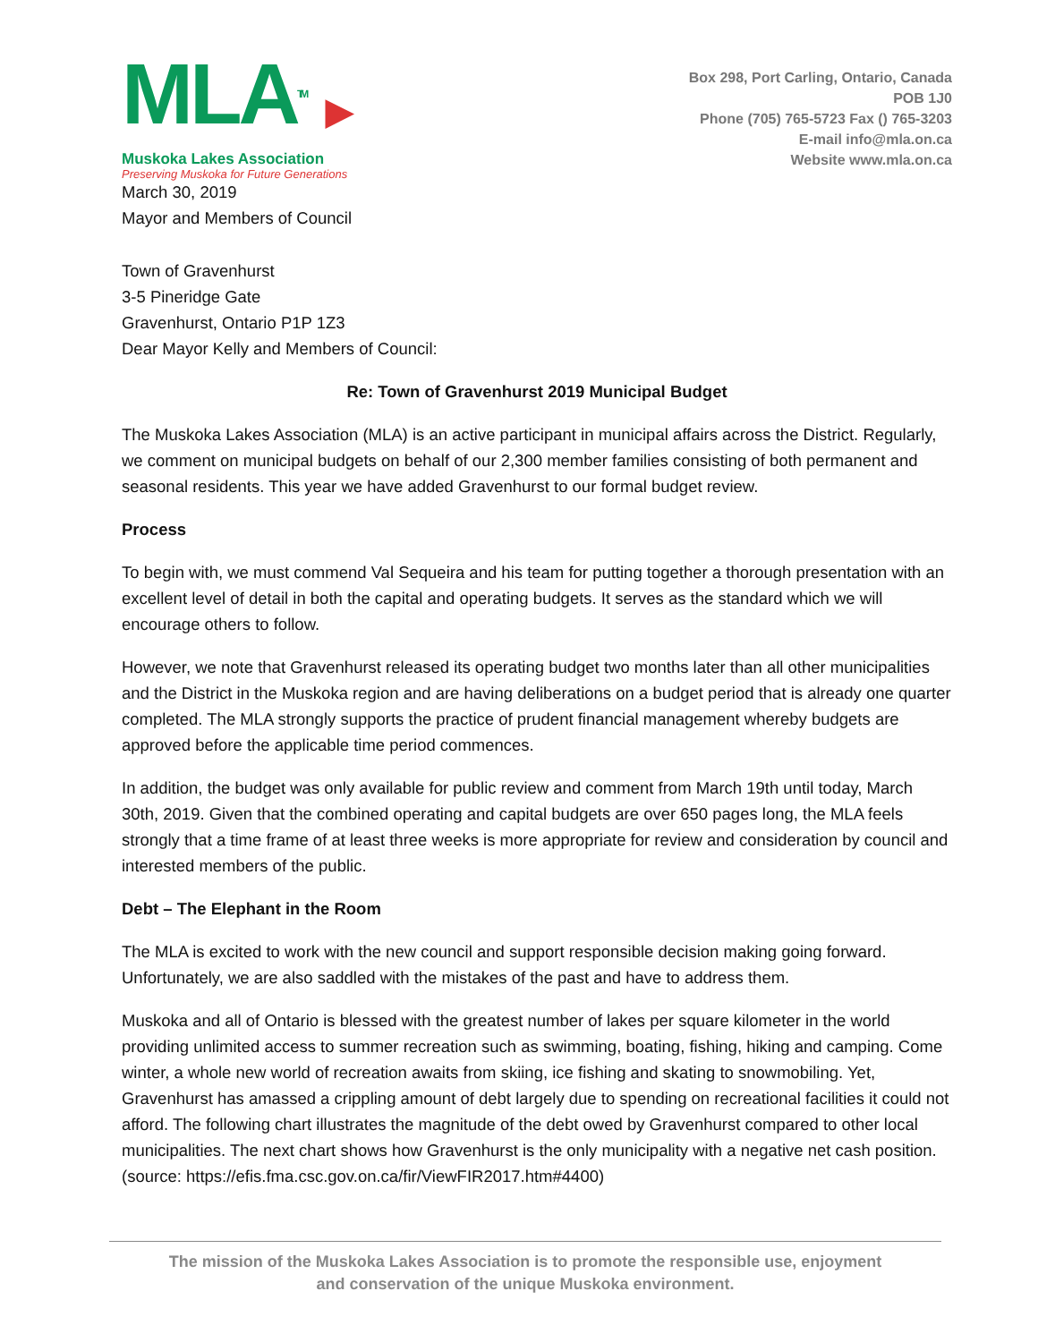MLATM ▶
Muskoka Lakes Association
Preserving Muskoka for Future Generations
Box 298, Port Carling, Ontario, Canada
POB 1J0
Phone (705) 765-5723 Fax () 765-3203
E-mail info@mla.on.ca
Website www.mla.on.ca
March 30, 2019
Mayor and Members of Council
Town of Gravenhurst
3-5 Pineridge Gate
Gravenhurst, Ontario P1P 1Z3
Dear Mayor Kelly and Members of Council:
Re: Town of Gravenhurst 2019 Municipal Budget
The Muskoka Lakes Association (MLA) is an active participant in municipal affairs across the District. Regularly, we comment on municipal budgets on behalf of our 2,300 member families consisting of both permanent and seasonal residents. This year we have added Gravenhurst to our formal budget review.
Process
To begin with, we must commend Val Sequeira and his team for putting together a thorough presentation with an excellent level of detail in both the capital and operating budgets. It serves as the standard which we will encourage others to follow.
However, we note that Gravenhurst released its operating budget two months later than all other municipalities and the District in the Muskoka region and are having deliberations on a budget period that is already one quarter completed. The MLA strongly supports the practice of prudent financial management whereby budgets are approved before the applicable time period commences.
In addition, the budget was only available for public review and comment from March 19th until today, March 30th, 2019. Given that the combined operating and capital budgets are over 650 pages long, the MLA feels strongly that a time frame of at least three weeks is more appropriate for review and consideration by council and interested members of the public.
Debt – The Elephant in the Room
The MLA is excited to work with the new council and support responsible decision making going forward. Unfortunately, we are also saddled with the mistakes of the past and have to address them.
Muskoka and all of Ontario is blessed with the greatest number of lakes per square kilometer in the world providing unlimited access to summer recreation such as swimming, boating, fishing, hiking and camping. Come winter, a whole new world of recreation awaits from skiing, ice fishing and skating to snowmobiling. Yet, Gravenhurst has amassed a crippling amount of debt largely due to spending on recreational facilities it could not afford. The following chart illustrates the magnitude of the debt owed by Gravenhurst compared to other local municipalities. The next chart shows how Gravenhurst is the only municipality with a negative net cash position. (source: https://efis.fma.csc.gov.on.ca/fir/ViewFIR2017.htm#4400)
The mission of the Muskoka Lakes Association is to promote the responsible use, enjoyment
and conservation of the unique Muskoka environment.